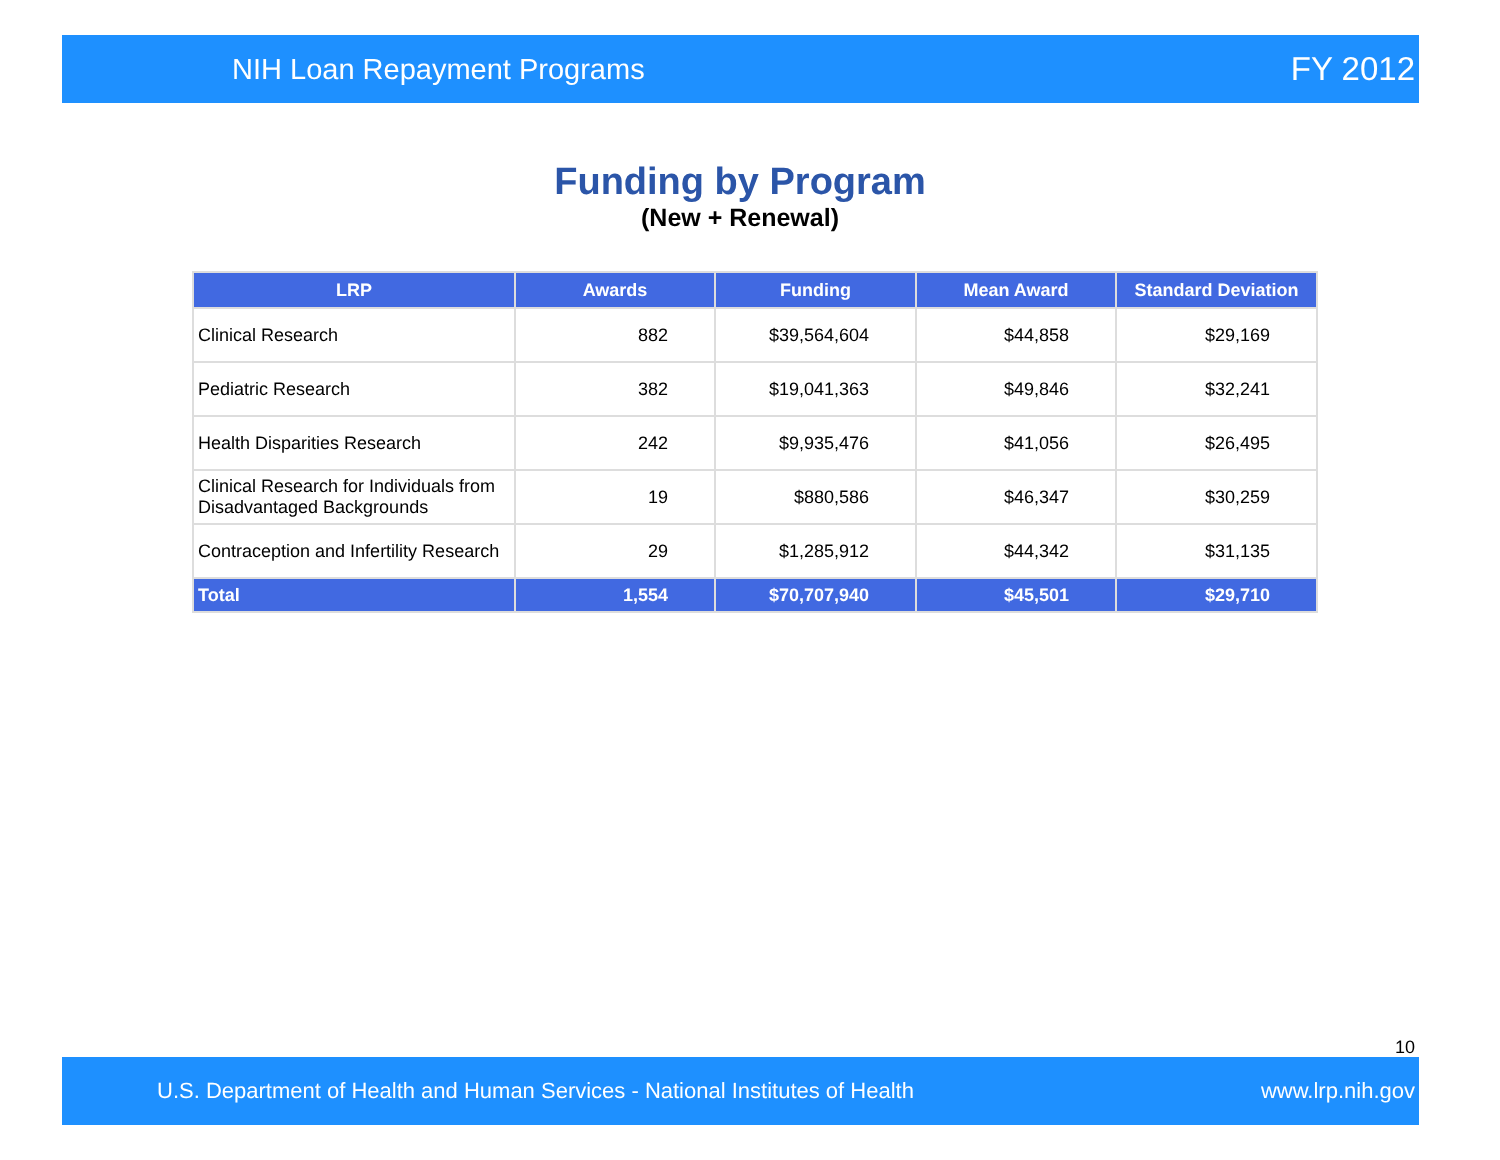NIH Loan Repayment Programs FY 2012
Funding by Program
(New + Renewal)
| LRP | Awards | Funding | Mean Award | Standard Deviation |
| --- | --- | --- | --- | --- |
| Clinical Research | 882 | $39,564,604 | $44,858 | $29,169 |
| Pediatric Research | 382 | $19,041,363 | $49,846 | $32,241 |
| Health Disparities Research | 242 | $9,935,476 | $41,056 | $26,495 |
| Clinical Research for Individuals from Disadvantaged Backgrounds | 19 | $880,586 | $46,347 | $30,259 |
| Contraception and Infertility Research | 29 | $1,285,912 | $44,342 | $31,135 |
| Total | 1,554 | $70,707,940 | $45,501 | $29,710 |
10
U.S. Department of Health and Human Services - National Institutes of Health www.lrp.nih.gov